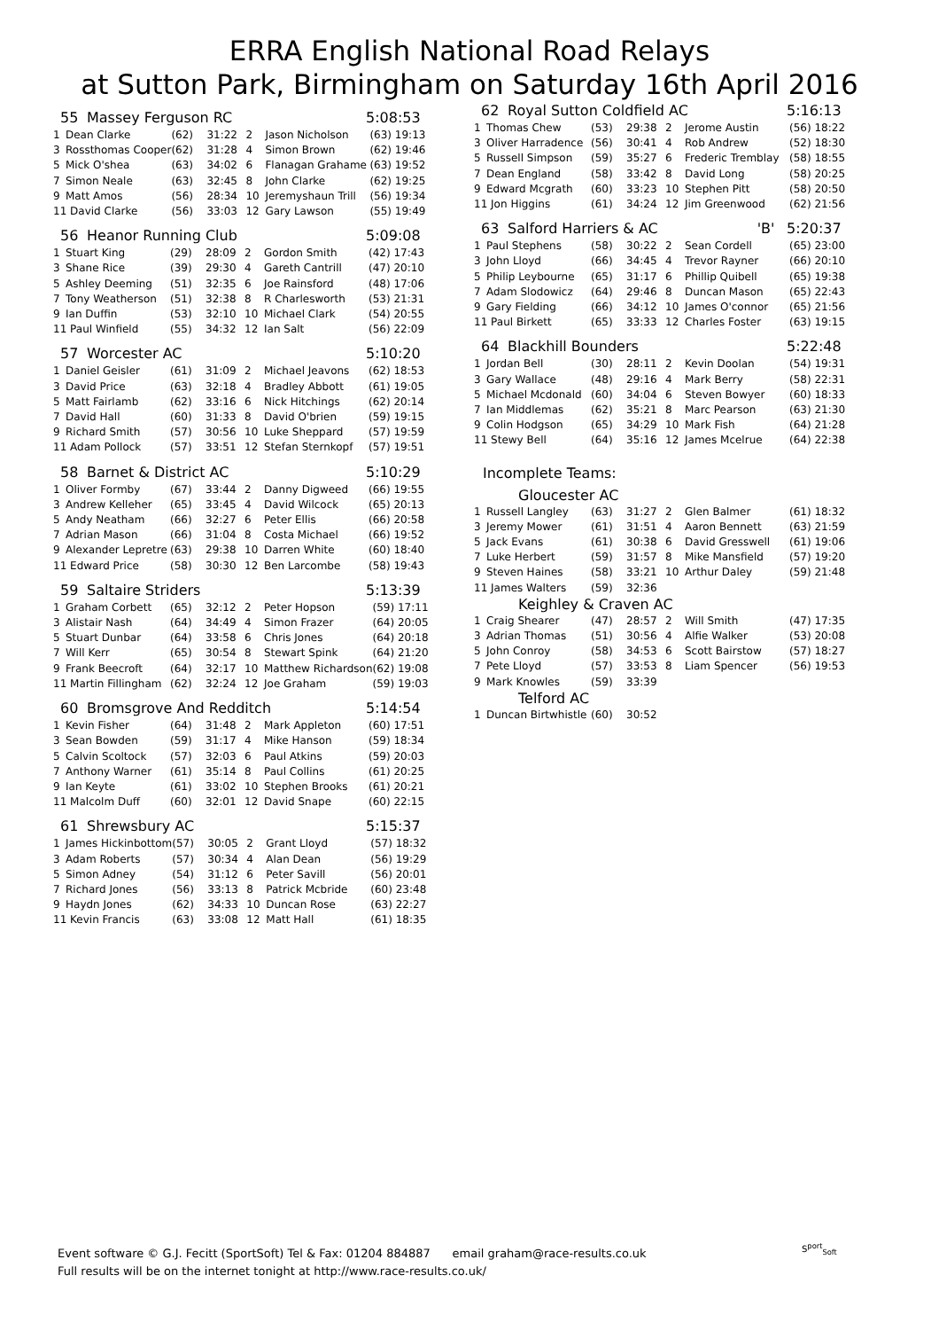ERRA English National Road Relays
at Sutton Park, Birmingham on Saturday 16th April 2016
55 Massey Ferguson RC 5:08:53
| 1 | Dean Clarke | (62) | 31:22 | 2 | Jason Nicholson | (63) 19:13 |
| 3 | Rossthomas Cooper | (62) | 31:28 | 4 | Simon Brown | (62) 19:46 |
| 5 | Mick O'shea | (63) | 34:02 | 6 | Flanagan Grahame | (63) 19:52 |
| 7 | Simon Neale | (63) | 32:45 | 8 | John Clarke | (62) 19:25 |
| 9 | Matt Amos | (56) | 28:34 | 10 | Jeremyshaun Trill | (56) 19:34 |
| 11 David Clarke | | (56) | 33:03 | 12 | Gary Lawson | (55) 19:49 |
56 Heanor Running Club 5:09:08
| 1 | Stuart King | (29) | 28:09 | 2 | Gordon Smith | (42) 17:43 |
| 3 | Shane Rice | (39) | 29:30 | 4 | Gareth Cantrill | (47) 20:10 |
| 5 | Ashley Deeming | (51) | 32:35 | 6 | Joe Rainsford | (48) 17:06 |
| 7 | Tony Weatherson | (51) | 32:38 | 8 | R Charlesworth | (53) 21:31 |
| 9 | Ian Duffin | (53) | 32:10 | 10 | Michael Clark | (54) 20:55 |
| 11 Paul Winfield | | (55) | 34:32 | 12 | Ian Salt | (56) 22:09 |
57 Worcester AC 5:10:20
| 1 | Daniel Geisler | (61) | 31:09 | 2 | Michael Jeavons | (62) 18:53 |
| 3 | David Price | (63) | 32:18 | 4 | Bradley Abbott | (61) 19:05 |
| 5 | Matt Fairlamb | (62) | 33:16 | 6 | Nick Hitchings | (62) 20:14 |
| 7 | David Hall | (60) | 31:33 | 8 | David O'brien | (59) 19:15 |
| 9 | Richard Smith | (57) | 30:56 | 10 | Luke Sheppard | (57) 19:59 |
| 11 Adam Pollock | | (57) | 33:51 | 12 | Stefan Sternkopf | (57) 19:51 |
58 Barnet & District AC 5:10:29
| 1 | Oliver Formby | (67) | 33:44 | 2 | Danny Digweed | (66) 19:55 |
| 3 | Andrew Kelleher | (65) | 33:45 | 4 | David Wilcock | (65) 20:13 |
| 5 | Andy Neatham | (66) | 32:27 | 6 | Peter Ellis | (66) 20:58 |
| 7 | Adrian Mason | (66) | 31:04 | 8 | Costa Michael | (66) 19:52 |
| 9 | Alexander Lepretre | (63) | 29:38 | 10 | Darren White | (60) 18:40 |
| 11 Edward Price | | (58) | 30:30 | 12 | Ben Larcombe | (58) 19:43 |
59 Saltaire Striders 5:13:39
| 1 | Graham Corbett | (65) | 32:12 | 2 | Peter Hopson | (59) 17:11 |
| 3 | Alistair Nash | (64) | 34:49 | 4 | Simon Frazer | (64) 20:05 |
| 5 | Stuart Dunbar | (64) | 33:58 | 6 | Chris Jones | (64) 20:18 |
| 7 | Will Kerr | (65) | 30:54 | 8 | Stewart Spink | (64) 21:20 |
| 9 | Frank Beecroft | (64) | 32:17 | 10 | Matthew Richardson | (62) 19:08 |
| 11 Martin Fillingham | | (62) | 32:24 | 12 | Joe Graham | (59) 19:03 |
60 Bromsgrove And Redditch 5:14:54
| 1 | Kevin Fisher | (64) | 31:48 | 2 | Mark Appleton | (60) 17:51 |
| 3 | Sean Bowden | (59) | 31:17 | 4 | Mike Hanson | (59) 18:34 |
| 5 | Calvin Scoltock | (57) | 32:03 | 6 | Paul Atkins | (59) 20:03 |
| 7 | Anthony Warner | (61) | 35:14 | 8 | Paul Collins | (61) 20:25 |
| 9 | Ian Keyte | (61) | 33:02 | 10 | Stephen Brooks | (61) 20:21 |
| 11 Malcolm Duff | | (60) | 32:01 | 12 | David Snape | (60) 22:15 |
61 Shrewsbury AC 5:15:37
| 1 | James Hickinbottom | (57) | 30:05 | 2 | Grant Lloyd | (57) 18:32 |
| 3 | Adam Roberts | (57) | 30:34 | 4 | Alan Dean | (56) 19:29 |
| 5 | Simon Adney | (54) | 31:12 | 6 | Peter Savill | (56) 20:01 |
| 7 | Richard Jones | (56) | 33:13 | 8 | Patrick Mcbride | (60) 23:48 |
| 9 | Haydn Jones | (62) | 34:33 | 10 | Duncan Rose | (63) 22:27 |
| 11 Kevin Francis | | (63) | 33:08 | 12 | Matt Hall | (61) 18:35 |
62 Royal Sutton Coldfield AC 5:16:13
| 1 | Thomas Chew | (53) | 29:38 | 2 | Jerome Austin | (56) 18:22 |
| 3 | Oliver Harradence | (56) | 30:41 | 4 | Rob Andrew | (52) 18:30 |
| 5 | Russell Simpson | (59) | 35:27 | 6 | Frederic Tremblay | (58) 18:55 |
| 7 | Dean England | (58) | 33:42 | 8 | David Long | (58) 20:25 |
| 9 | Edward Mcgrath | (60) | 33:23 | 10 | Stephen Pitt | (58) 20:50 |
| 11 Jon Higgins | | (61) | 34:24 | 12 | Jim Greenwood | (62) 21:56 |
63 Salford Harriers & AC 'B' 5:20:37
| 1 | Paul Stephens | (58) | 30:22 | 2 | Sean Cordell | (65) 23:00 |
| 3 | John Lloyd | (66) | 34:45 | 4 | Trevor Rayner | (66) 20:10 |
| 5 | Philip Leybourne | (65) | 31:17 | 6 | Phillip Quibell | (65) 19:38 |
| 7 | Adam Slodowicz | (64) | 29:46 | 8 | Duncan Mason | (65) 22:43 |
| 9 | Gary Fielding | (66) | 34:12 | 10 | James O'connor | (65) 21:56 |
| 11 Paul Birkett | | (65) | 33:33 | 12 | Charles Foster | (63) 19:15 |
64 Blackhill Bounders 5:22:48
| 1 | Jordan Bell | (30) | 28:11 | 2 | Kevin Doolan | (54) 19:31 |
| 3 | Gary Wallace | (48) | 29:16 | 4 | Mark Berry | (58) 22:31 |
| 5 | Michael Mcdonald | (60) | 34:04 | 6 | Steven Bowyer | (60) 18:33 |
| 7 | Ian Middlemas | (62) | 35:21 | 8 | Marc Pearson | (63) 21:30 |
| 9 | Colin Hodgson | (65) | 34:29 | 10 | Mark Fish | (64) 21:28 |
| 11 Stewy Bell | | (64) | 35:16 | 12 | James Mcelrue | (64) 22:38 |
Incomplete Teams:
Gloucester AC
| 1 | Russell Langley | (63) | 31:27 | 2 | Glen Balmer | (61) 18:32 |
| 3 | Jeremy Mower | (61) | 31:51 | 4 | Aaron Bennett | (63) 21:59 |
| 5 | Jack Evans | (61) | 30:38 | 6 | David Gresswell | (61) 19:06 |
| 7 | Luke Herbert | (59) | 31:57 | 8 | Mike Mansfield | (57) 19:20 |
| 9 | Steven Haines | (58) | 33:21 | 10 | Arthur Daley | (59) 21:48 |
| 11 James Walters | | (59) | 32:36 | | | |
Keighley & Craven AC
| 1 | Craig Shearer | (47) | 28:57 | 2 | Will Smith | (47) 17:35 |
| 3 | Adrian Thomas | (51) | 30:56 | 4 | Alfie Walker | (53) 20:08 |
| 5 | John Conroy | (58) | 34:53 | 6 | Scott Bairstow | (57) 18:27 |
| 7 | Pete Lloyd | (57) | 33:53 | 8 | Liam Spencer | (56) 19:53 |
| 9 | Mark Knowles | (59) | 33:39 | | | |
Telford AC
| 1 | Duncan Birtwhistle | (60) | 30:52 | | | |
Event software © G.J. Fecitt (SportSoft) Tel & Fax: 01204 884887 email graham@race-results.co.uk
Full results will be on the internet tonight at http://www.race-results.co.uk/
S<sup>port</sup><sub>Soft</sub>